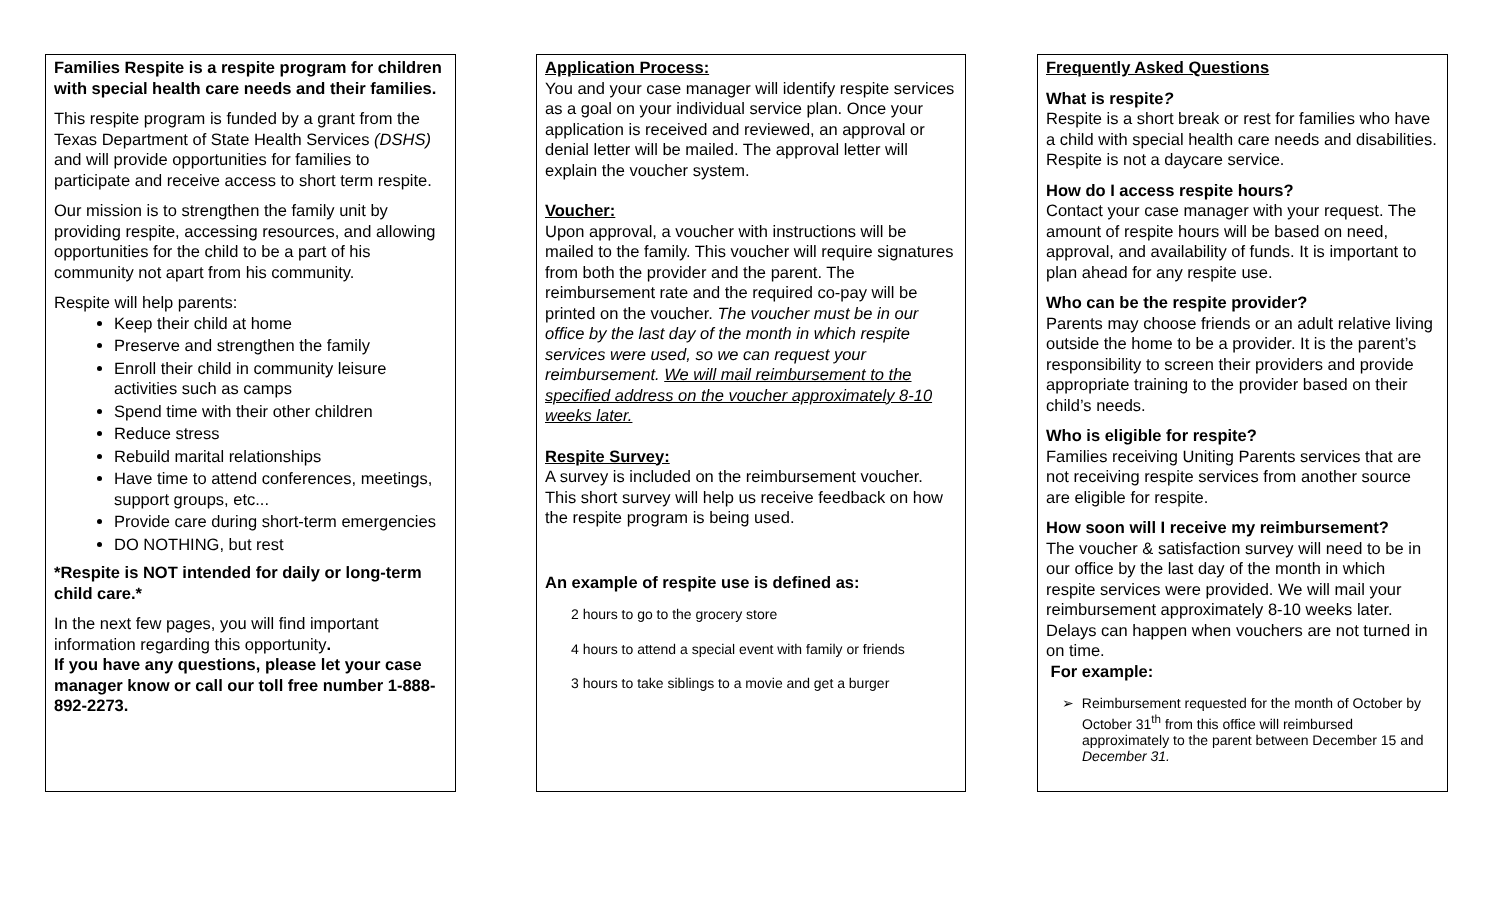Families Respite is a respite program for children with special health care needs and their families.
This respite program is funded by a grant from the Texas Department of State Health Services (DSHS) and will provide opportunities for families to participate and receive access to short term respite.
Our mission is to strengthen the family unit by providing respite, accessing resources, and allowing opportunities for the child to be a part of his community not apart from his community.
Respite will help parents:
Keep their child at home
Preserve and strengthen the family
Enroll their child in community leisure activities such as camps
Spend time with their other children
Reduce stress
Rebuild marital relationships
Have time to attend conferences, meetings, support groups, etc...
Provide care during short-term emergencies
DO NOTHING, but rest
*Respite is NOT intended for daily or long-term child care.*
In the next few pages, you will find important information regarding this opportunity.
If you have any questions, please let your case manager know or call our toll free number 1-888-892-2273.
Application Process:
You and your case manager will identify respite services as a goal on your individual service plan. Once your application is received and reviewed, an approval or denial letter will be mailed. The approval letter will explain the voucher system.
Voucher:
Upon approval, a voucher with instructions will be mailed to the family. This voucher will require signatures from both the provider and the parent. The reimbursement rate and the required co-pay will be printed on the voucher. The voucher must be in our office by the last day of the month in which respite services were used, so we can request your reimbursement. We will mail reimbursement to the specified address on the voucher approximately 8-10 weeks later.
Respite Survey:
A survey is included on the reimbursement voucher. This short survey will help us receive feedback on how the respite program is being used.
An example of respite use is defined as:
2 hours to go to the grocery store
4 hours to attend a special event with family or friends
3 hours to take siblings to a movie and get a burger
Frequently Asked Questions
What is respite?
Respite is a short break or rest for families who have a child with special health care needs and disabilities. Respite is not a daycare service.
How do I access respite hours?
Contact your case manager with your request. The amount of respite hours will be based on need, approval, and availability of funds. It is important to plan ahead for any respite use.
Who can be the respite provider?
Parents may choose friends or an adult relative living outside the home to be a provider. It is the parent’s responsibility to screen their providers and provide appropriate training to the provider based on their child’s needs.
Who is eligible for respite?
Families receiving Uniting Parents services that are not receiving respite services from another source are eligible for respite.
How soon will I receive my reimbursement?
The voucher & satisfaction survey will need to be in our office by the last day of the month in which respite services were provided. We will mail your reimbursement approximately 8-10 weeks later. Delays can happen when vouchers are not turned in on time.
For example:
➢ Reimbursement requested for the month of October by October 31<sup>th</sup> from this office will reimbursed approximately to the parent between December 15 and December 31.